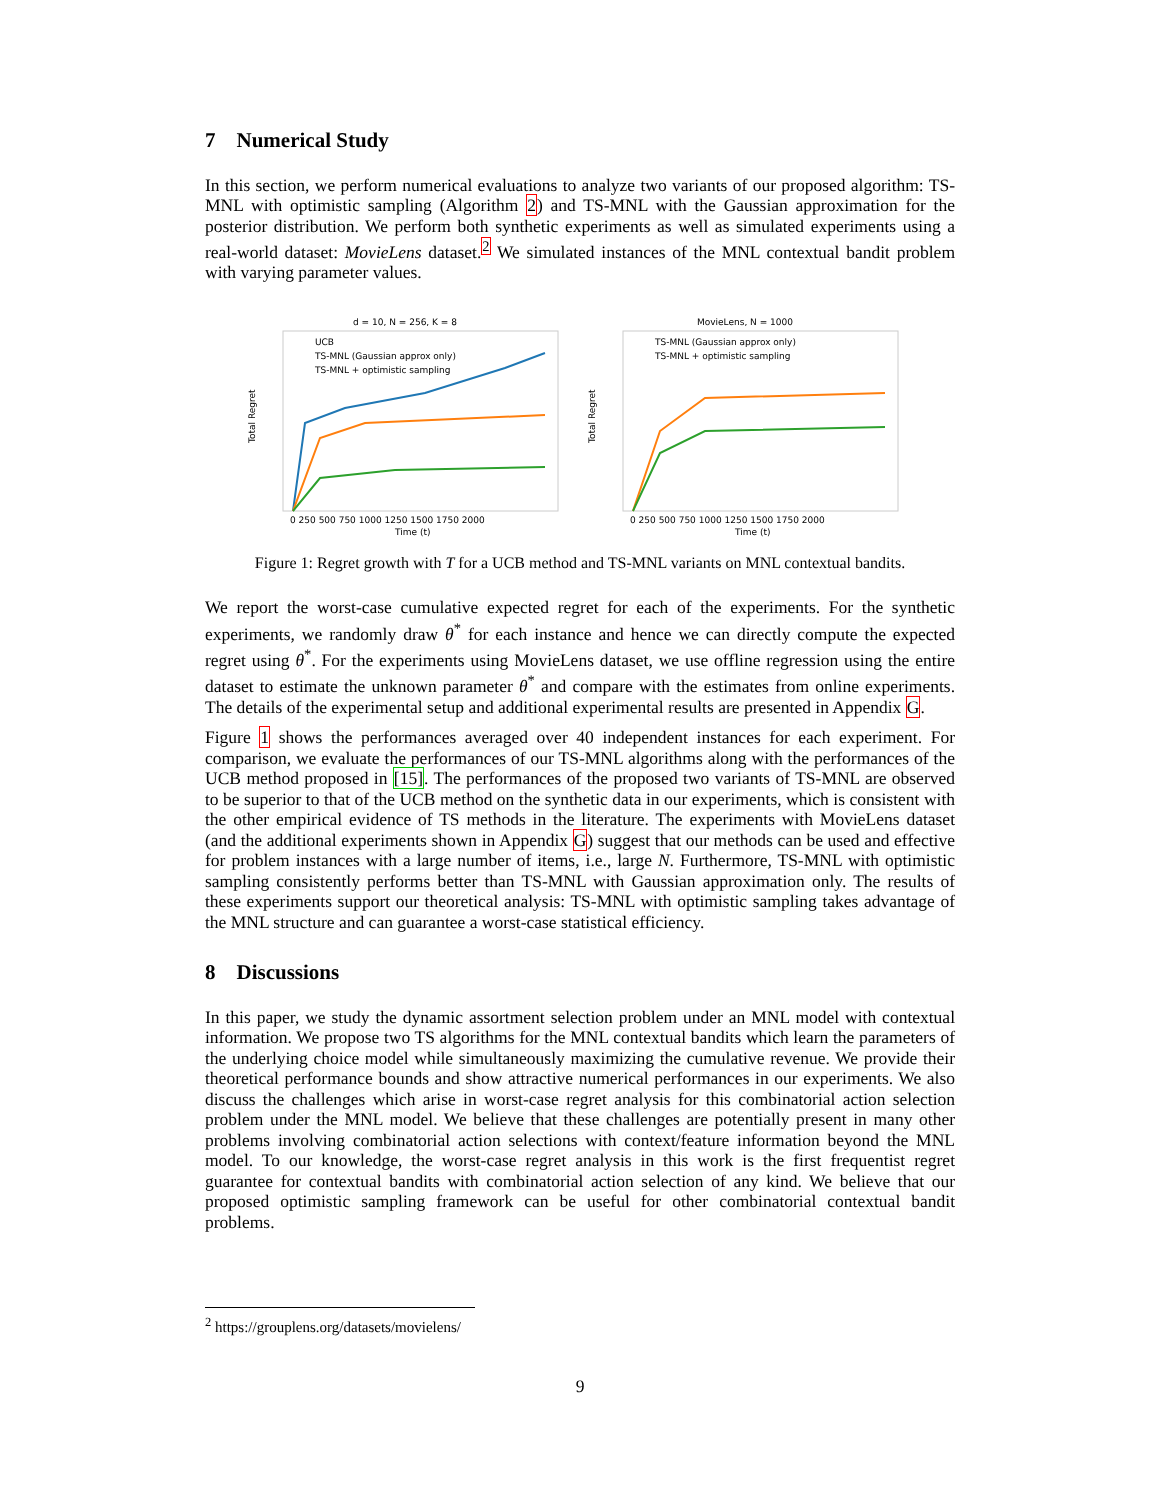7 Numerical Study
In this section, we perform numerical evaluations to analyze two variants of our proposed algorithm: TS-MNL with optimistic sampling (Algorithm 2) and TS-MNL with the Gaussian approximation for the posterior distribution. We perform both synthetic experiments as well as simulated experiments using a real-world dataset: MovieLens dataset.<sup>2</sup> We simulated instances of the MNL contextual bandit problem with varying parameter values.
d = 10, N = 256, K = 8
UCB
TS-MNL (Gaussian approx only)
TS-MNL + optimistic sampling
0 250 500 750 1000 1250 1500 1750 2000
Time (t)
Total Regret
MovieLens, N = 1000
TS-MNL (Gaussian approx only)
TS-MNL + optimistic sampling
0 250 500 750 1000 1250 1500 1750 2000
Time (t)
Total Regret
Figure 1: Regret growth with T for a UCB method and TS-MNL variants on MNL contextual bandits.
We report the worst-case cumulative expected regret for each of the experiments. For the synthetic experiments, we randomly draw θ<sup>*</sup> for each instance and hence we can directly compute the expected regret using θ<sup>*</sup>. For the experiments using MovieLens dataset, we use offline regression using the entire dataset to estimate the unknown parameter θ<sup>*</sup> and compare with the estimates from online experiments. The details of the experimental setup and additional experimental results are presented in Appendix G.
Figure 1 shows the performances averaged over 40 independent instances for each experiment. For comparison, we evaluate the performances of our TS-MNL algorithms along with the performances of the UCB method proposed in [15]. The performances of the proposed two variants of TS-MNL are observed to be superior to that of the UCB method on the synthetic data in our experiments, which is consistent with the other empirical evidence of TS methods in the literature. The experiments with MovieLens dataset (and the additional experiments shown in Appendix G) suggest that our methods can be used and effective for problem instances with a large number of items, i.e., large N. Furthermore, TS-MNL with optimistic sampling consistently performs better than TS-MNL with Gaussian approximation only. The results of these experiments support our theoretical analysis: TS-MNL with optimistic sampling takes advantage of the MNL structure and can guarantee a worst-case statistical efficiency.
8 Discussions
In this paper, we study the dynamic assortment selection problem under an MNL model with contextual information. We propose two TS algorithms for the MNL contextual bandits which learn the parameters of the underlying choice model while simultaneously maximizing the cumulative revenue. We provide their theoretical performance bounds and show attractive numerical performances in our experiments. We also discuss the challenges which arise in worst-case regret analysis for this combinatorial action selection problem under the MNL model. We believe that these challenges are potentially present in many other problems involving combinatorial action selections with context/feature information beyond the MNL model. To our knowledge, the worst-case regret analysis in this work is the first frequentist regret guarantee for contextual bandits with combinatorial action selection of any kind. We believe that our proposed optimistic sampling framework can be useful for other combinatorial contextual bandit problems.
<sup>2</sup> https://grouplens.org/datasets/movielens/
9